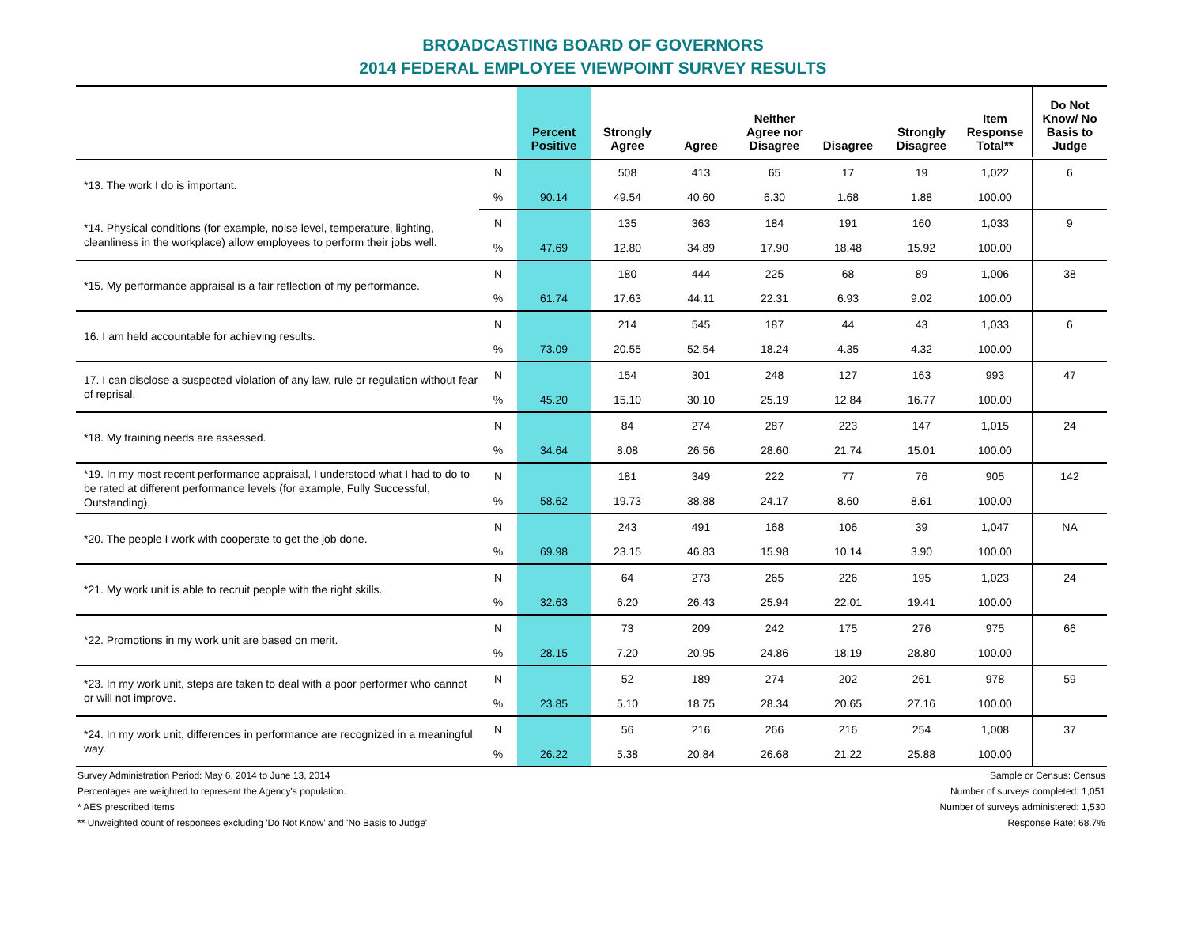BROADCASTING BOARD OF GOVERNORS
2014 FEDERAL EMPLOYEE VIEWPOINT SURVEY RESULTS
| | | Percent Positive | Strongly Agree | Agree | Neither Agree nor Disagree | Disagree | Strongly Disagree | Item Response Total** | Do Not Know/ No Basis to Judge |
| --- | --- | --- | --- | --- | --- | --- | --- | --- | --- |
| *13. The work I do is important. | N | | 508 | 413 | 65 | 17 | 19 | 1,022 | 6 |
| | % | 90.14 | 49.54 | 40.60 | 6.30 | 1.68 | 1.88 | 100.00 | |
| *14. Physical conditions (for example, noise level, temperature, lighting, cleanliness in the workplace) allow employees to perform their jobs well. | N | | 135 | 363 | 184 | 191 | 160 | 1,033 | 9 |
| | % | 47.69 | 12.80 | 34.89 | 17.90 | 18.48 | 15.92 | 100.00 | |
| *15. My performance appraisal is a fair reflection of my performance. | N | | 180 | 444 | 225 | 68 | 89 | 1,006 | 38 |
| | % | 61.74 | 17.63 | 44.11 | 22.31 | 6.93 | 9.02 | 100.00 | |
| 16. I am held accountable for achieving results. | N | | 214 | 545 | 187 | 44 | 43 | 1,033 | 6 |
| | % | 73.09 | 20.55 | 52.54 | 18.24 | 4.35 | 4.32 | 100.00 | |
| 17. I can disclose a suspected violation of any law, rule or regulation without fear of reprisal. | N | | 154 | 301 | 248 | 127 | 163 | 993 | 47 |
| | % | 45.20 | 15.10 | 30.10 | 25.19 | 12.84 | 16.77 | 100.00 | |
| *18. My training needs are assessed. | N | | 84 | 274 | 287 | 223 | 147 | 1,015 | 24 |
| | % | 34.64 | 8.08 | 26.56 | 28.60 | 21.74 | 15.01 | 100.00 | |
| *19. In my most recent performance appraisal, I understood what I had to do to be rated at different performance levels (for example, Fully Successful, Outstanding). | N | | 181 | 349 | 222 | 77 | 76 | 905 | 142 |
| | % | 58.62 | 19.73 | 38.88 | 24.17 | 8.60 | 8.61 | 100.00 | |
| *20. The people I work with cooperate to get the job done. | N | | 243 | 491 | 168 | 106 | 39 | 1,047 | NA |
| | % | 69.98 | 23.15 | 46.83 | 15.98 | 10.14 | 3.90 | 100.00 | |
| *21. My work unit is able to recruit people with the right skills. | N | | 64 | 273 | 265 | 226 | 195 | 1,023 | 24 |
| | % | 32.63 | 6.20 | 26.43 | 25.94 | 22.01 | 19.41 | 100.00 | |
| *22. Promotions in my work unit are based on merit. | N | | 73 | 209 | 242 | 175 | 276 | 975 | 66 |
| | % | 28.15 | 7.20 | 20.95 | 24.86 | 18.19 | 28.80 | 100.00 | |
| *23. In my work unit, steps are taken to deal with a poor performer who cannot or will not improve. | N | | 52 | 189 | 274 | 202 | 261 | 978 | 59 |
| | % | 23.85 | 5.10 | 18.75 | 28.34 | 20.65 | 27.16 | 100.00 | |
| *24. In my work unit, differences in performance are recognized in a meaningful way. | N | | 56 | 216 | 266 | 216 | 254 | 1,008 | 37 |
| | % | 26.22 | 5.38 | 20.84 | 26.68 | 21.22 | 25.88 | 100.00 | |
Survey Administration Period: May 6, 2014 to June 13, 2014
Percentages are weighted to represent the Agency's population.
* AES prescribed items
** Unweighted count of responses excluding 'Do Not Know' and 'No Basis to Judge'
Sample or Census: Census
Number of surveys completed: 1,051
Number of surveys administered: 1,530
Response Rate: 68.7%